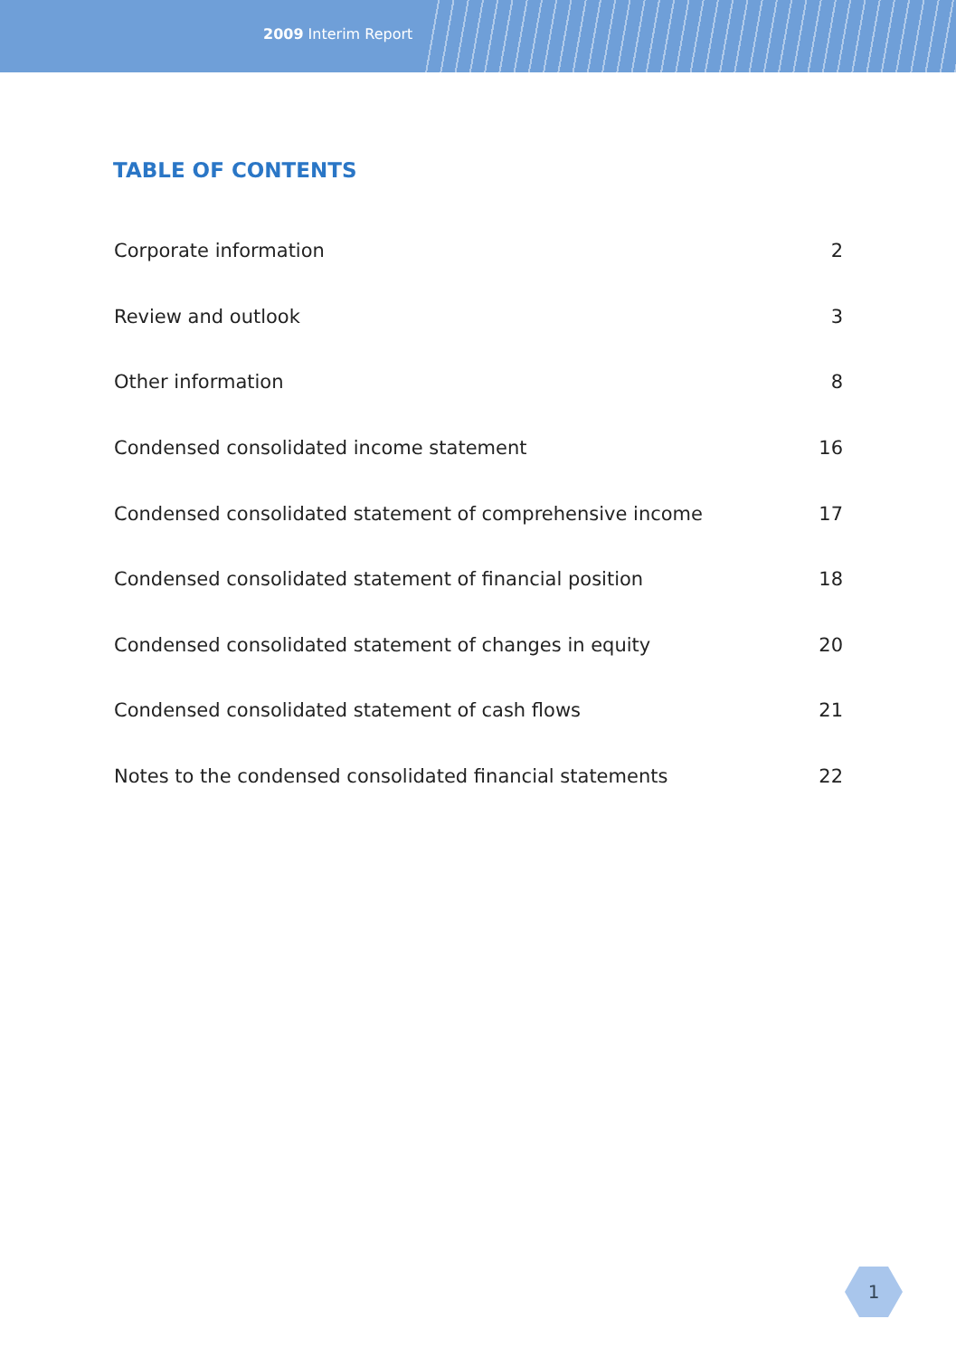2009 Interim Report
TABLE OF CONTENTS
| Corporate information | 2 |
| Review and outlook | 3 |
| Other information | 8 |
| Condensed consolidated income statement | 16 |
| Condensed consolidated statement of comprehensive income | 17 |
| Condensed consolidated statement of financial position | 18 |
| Condensed consolidated statement of changes in equity | 20 |
| Condensed consolidated statement of cash flows | 21 |
| Notes to the condensed consolidated financial statements | 22 |
1